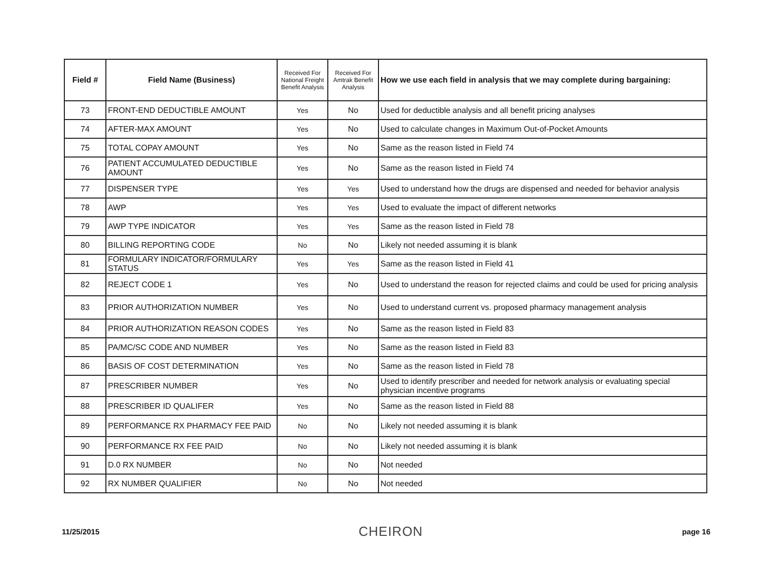| Field # | Field Name (Business) | Received For National Freight Benefit Analysis | Received For Amtrak Benefit Analysis | How we use each field in analysis that we may complete during bargaining: |
| --- | --- | --- | --- | --- |
| 73 | FRONT-END DEDUCTIBLE AMOUNT | Yes | No | Used for deductible analysis and all benefit pricing analyses |
| 74 | AFTER-MAX AMOUNT | Yes | No | Used to calculate changes in Maximum Out-of-Pocket Amounts |
| 75 | TOTAL COPAY AMOUNT | Yes | No | Same as the reason listed in Field 74 |
| 76 | PATIENT ACCUMULATED DEDUCTIBLE AMOUNT | Yes | No | Same as the reason listed in Field 74 |
| 77 | DISPENSER TYPE | Yes | Yes | Used to understand how the drugs are dispensed and needed for behavior analysis |
| 78 | AWP | Yes | Yes | Used to evaluate the impact of different networks |
| 79 | AWP TYPE INDICATOR | Yes | Yes | Same as the reason listed in Field 78 |
| 80 | BILLING REPORTING CODE | No | No | Likely not needed assuming it is blank |
| 81 | FORMULARY INDICATOR/FORMULARY STATUS | Yes | Yes | Same as the reason listed in Field 41 |
| 82 | REJECT CODE 1 | Yes | No | Used to understand the reason for rejected claims and could be used for pricing analysis |
| 83 | PRIOR AUTHORIZATION NUMBER | Yes | No | Used to understand current vs. proposed pharmacy management analysis |
| 84 | PRIOR AUTHORIZATION REASON CODES | Yes | No | Same as the reason listed in Field 83 |
| 85 | PA/MC/SC CODE AND NUMBER | Yes | No | Same as the reason listed in Field 83 |
| 86 | BASIS OF COST DETERMINATION | Yes | No | Same as the reason listed in Field 78 |
| 87 | PRESCRIBER NUMBER | Yes | No | Used to identify prescriber and needed for network analysis or evaluating special physician incentive programs |
| 88 | PRESCRIBER ID QUALIFER | Yes | No | Same as the reason listed in Field 88 |
| 89 | PERFORMANCE RX PHARMACY FEE PAID | No | No | Likely not needed assuming it is blank |
| 90 | PERFORMANCE RX FEE PAID | No | No | Likely not needed assuming it is blank |
| 91 | D.0 RX NUMBER | No | No | Not needed |
| 92 | RX NUMBER QUALIFIER | No | No | Not needed |
11/25/2015 CHEIRON page 16